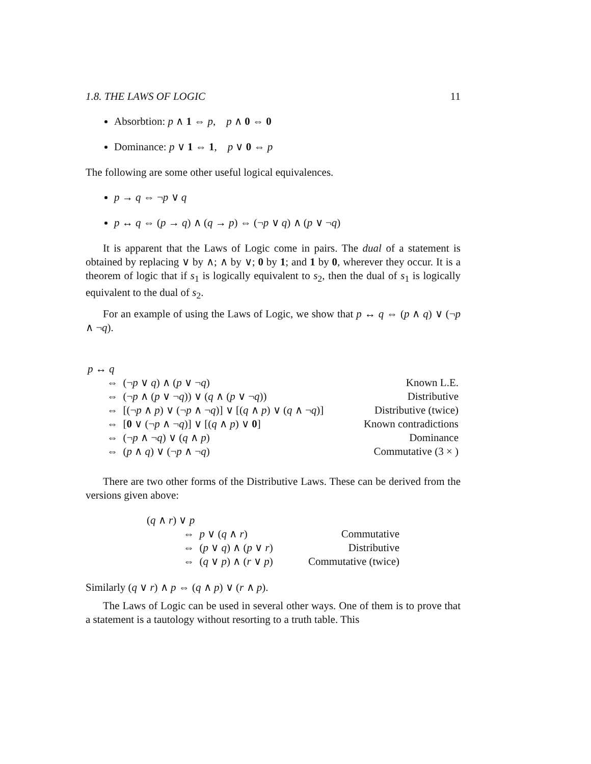1.8. THE LAWS OF LOGIC 11
Absorbtion: p ∧ 1 ⇔ p, p ∧ 0 ⇔ 0
Dominance: p ∨ 1 ⇔ 1, p ∨ 0 ⇔ p
The following are some other useful logical equivalences.
p → q ⇔ ¬p ∨ q
p ↔ q ⇔ (p → q) ∧ (q → p) ⇔ (¬p ∨ q) ∧ (p ∨ ¬q)
It is apparent that the Laws of Logic come in pairs. The dual of a statement is obtained by replacing ∨ by ∧; ∧ by ∨; 0 by 1; and 1 by 0, wherever they occur. It is a theorem of logic that if s<sub>1</sub> is logically equivalent to s<sub>2</sub>, then the dual of s<sub>1</sub> is logically equivalent to the dual of s<sub>2</sub>.
For an example of using the Laws of Logic, we show that p ↔ q ⇔ (p ∧ q) ∨ (¬p ∧ ¬q).
| p ↔ q | | |
| | ⇔ (¬ p ∨ q ) ∧ ( p ∨ ¬ q ) | Known L.E. |
| | ⇔ (¬ p ∧ ( p ∨ ¬ q )) ∨ ( q ∧ ( p ∨ ¬ q )) | Distributive |
| | ⇔ [(¬ p ∧ p ) ∨ (¬ p ∧ ¬ q )] ∨ [( q ∧ p ) ∨ ( q ∧ ¬ q )] | Distributive (twice) |
| | ⇔ [ 0 ∨ (¬ p ∧ ¬ q )] ∨ [( q ∧ p ) ∨ 0 ] | Known contradictions |
| | ⇔ (¬ p ∧ ¬ q ) ∨ ( q ∧ p ) | Dominance |
| | ⇔ ( p ∧ q ) ∨ (¬ p ∧ ¬ q ) | Commutative (3 × ) |
There are two other forms of the Distributive Laws. These can be derived from the versions given above:
| ( q ∧ r ) ∨ p | | |
| | ⇔ p ∨ ( q ∧ r ) | Commutative |
| | ⇔ ( p ∨ q ) ∧ ( p ∨ r ) | Distributive |
| | ⇔ ( q ∨ p ) ∧ ( r ∨ p ) | Commutative (twice) |
Similarly (q ∨ r) ∧ p ⇔ (q ∧ p) ∨ (r ∧ p).
The Laws of Logic can be used in several other ways. One of them is to prove that a statement is a tautology without resorting to a truth table. This